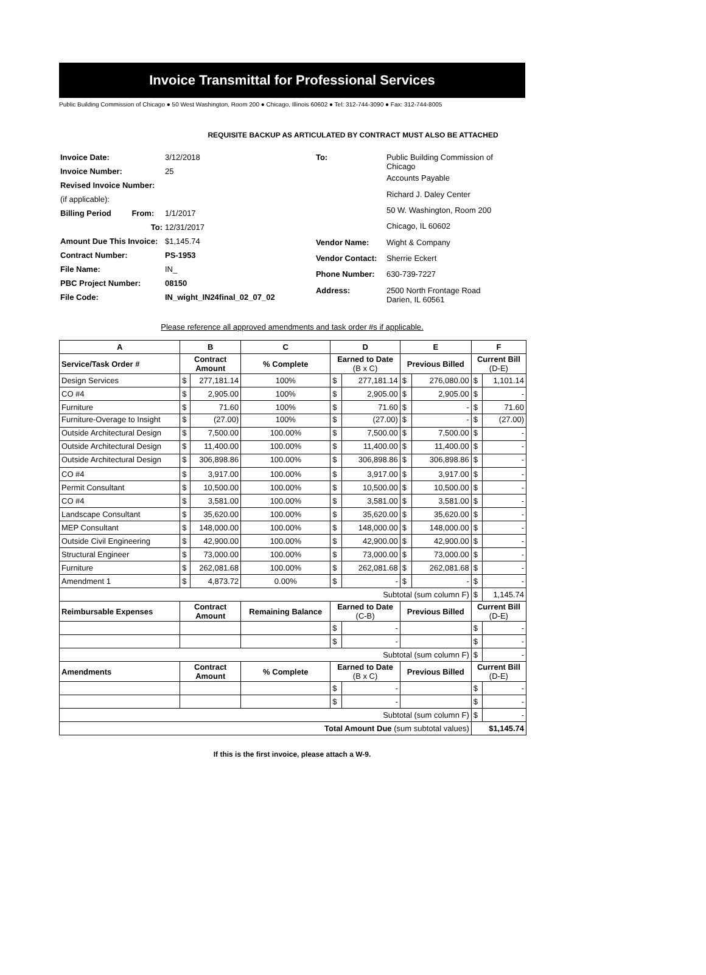Invoice Transmittal for Professional Services
Public Building Commission of Chicago ● 50 West Washington, Room 200 ● Chicago, Illinois 60602 ● Tel: 312-744-3090 ● Fax: 312-744-8005
REQUISITE BACKUP AS ARTICULATED BY CONTRACT MUST ALSO BE ATTACHED
| Invoice Date: | 3/12/2018 |
| Invoice Number: | 25 |
| Revised Invoice Number: | |
| (if applicable): | |
| Billing Period From: | 1/1/2017 |
| To: | 12/31/2017 |
| Amount Due This Invoice: | $1,145.74 |
| Contract Number: | PS-1953 |
| File Name: | IN_ |
| PBC Project Number: | 08150 |
| File Code: | IN_wight_IN24final_02_07_02 |
| To: | Public Building Commission of Chicago |
| | Accounts Payable |
| | Richard J. Daley Center |
| | 50 W. Washington, Room 200 |
| | Chicago, IL 60602 |
| Vendor Name: | Wight & Company |
| Vendor Contact: | Sherrie Eckert |
| Phone Number: | 630-739-7227 |
| Address: | 2500 North Frontage Road Darien, IL 60561 |
Please reference all approved amendments and task order #s if applicable.
| A | B | | C | D | | E | | F | |
| --- | --- | --- | --- | --- | --- | --- | --- | --- | --- |
| Service/Task Order # | Contract Amount | | % Complete | Earned to Date (B x C) | | Previous Billed | | Current Bill (D-E) | |
| Design Services | $ | 277,181.14 | 100% | $ | 277,181.14 | $ | 276,080.00 | $ | 1,101.14 |
| CO #4 | $ | 2,905.00 | 100% | $ | 2,905.00 | $ | 2,905.00 | $ | - |
| Furniture | $ | 71.60 | 100% | $ | 71.60 | $ | - | $ | 71.60 |
| Furniture-Overage to Insight | $ | (27.00) | 100% | $ | (27.00) | $ | - | $ | (27.00) |
| Outside Architectural Design | $ | 7,500.00 | 100.00% | $ | 7,500.00 | $ | 7,500.00 | $ | - |
| Outside Architectural Design | $ | 11,400.00 | 100.00% | $ | 11,400.00 | $ | 11,400.00 | $ | - |
| Outside Architectural Design | $ | 306,898.86 | 100.00% | $ | 306,898.86 | $ | 306,898.86 | $ | - |
| CO #4 | $ | 3,917.00 | 100.00% | $ | 3,917.00 | $ | 3,917.00 | $ | - |
| Permit Consultant | $ | 10,500.00 | 100.00% | $ | 10,500.00 | $ | 10,500.00 | $ | - |
| CO #4 | $ | 3,581.00 | 100.00% | $ | 3,581.00 | $ | 3,581.00 | $ | - |
| Landscape Consultant | $ | 35,620.00 | 100.00% | $ | 35,620.00 | $ | 35,620.00 | $ | - |
| MEP Consultant | $ | 148,000.00 | 100.00% | $ | 148,000.00 | $ | 148,000.00 | $ | - |
| Outside Civil Engineering | $ | 42,900.00 | 100.00% | $ | 42,900.00 | $ | 42,900.00 | $ | - |
| Structural Engineer | $ | 73,000.00 | 100.00% | $ | 73,000.00 | $ | 73,000.00 | $ | - |
| Furniture | $ | 262,081.68 | 100.00% | $ | 262,081.68 | $ | 262,081.68 | $ | - |
| Amendment 1 | $ | 4,873.72 | 0.00% | $ | - | $ | - | $ | - |
| Subtotal (sum column F) | | | | | | | | $ | 1,145.74 |
| Reimbursable Expenses | Contract Amount | | Remaining Balance | Earned to Date (C-B) | | Previous Billed | | Current Bill (D-E) | |
| | | | | $ | - | | | $ | - |
| | | | | $ | - | | | $ | - |
| Subtotal (sum column F) | | | | | | | | $ | - |
| Amendments | Contract Amount | | % Complete | Earned to Date (B x C) | | Previous Billed | | Current Bill (D-E) | |
| | | | | $ | - | | | $ | - |
| | | | | $ | - | | | $ | - |
| Subtotal (sum column F) | | | | | | | | $ | - |
| Total Amount Due (sum subtotal values) | | | | | | | | $1,145.74 | |
If this is the first invoice, please attach a W-9.